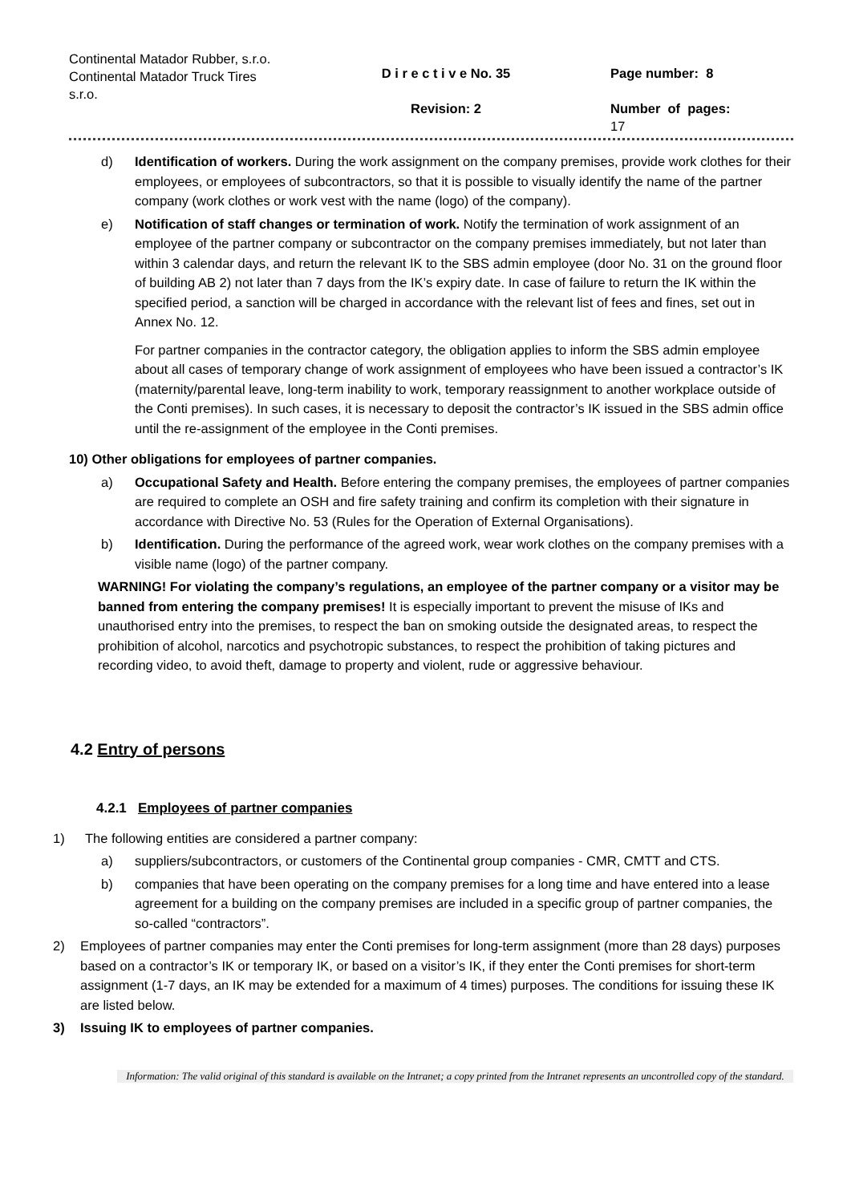Continental Matador Rubber, s.r.o.
Continental Matador Truck Tires s.r.o.
D i r e c t i v e No. 35
Revision: 2
Page number: 8
Number of pages:
17
d) Identification of workers. During the work assignment on the company premises, provide work clothes for their employees, or employees of subcontractors, so that it is possible to visually identify the name of the partner company (work clothes or work vest with the name (logo) of the company).
e) Notification of staff changes or termination of work. Notify the termination of work assignment of an employee of the partner company or subcontractor on the company premises immediately, but not later than within 3 calendar days, and return the relevant IK to the SBS admin employee (door No. 31 on the ground floor of building AB 2) not later than 7 days from the IK’s expiry date. In case of failure to return the IK within the specified period, a sanction will be charged in accordance with the relevant list of fees and fines, set out in Annex No. 12.
For partner companies in the contractor category, the obligation applies to inform the SBS admin employee about all cases of temporary change of work assignment of employees who have been issued a contractor’s IK (maternity/parental leave, long-term inability to work, temporary reassignment to another workplace outside of the Conti premises). In such cases, it is necessary to deposit the contractor’s IK issued in the SBS admin office until the re-assignment of the employee in the Conti premises.
10) Other obligations for employees of partner companies.
a) Occupational Safety and Health. Before entering the company premises, the employees of partner companies are required to complete an OSH and fire safety training and confirm its completion with their signature in accordance with Directive No. 53 (Rules for the Operation of External Organisations).
b) Identification. During the performance of the agreed work, wear work clothes on the company premises with a visible name (logo) of the partner company.
WARNING! For violating the company’s regulations, an employee of the partner company or a visitor may be banned from entering the company premises! It is especially important to prevent the misuse of IKs and unauthorised entry into the premises, to respect the ban on smoking outside the designated areas, to respect the prohibition of alcohol, narcotics and psychotropic substances, to respect the prohibition of taking pictures and recording video, to avoid theft, damage to property and violent, rude or aggressive behaviour.
4.2 Entry of persons
4.2.1 Employees of partner companies
1) The following entities are considered a partner company:
a) suppliers/subcontractors, or customers of the Continental group companies - CMR, CMTT and CTS.
b) companies that have been operating on the company premises for a long time and have entered into a lease agreement for a building on the company premises are included in a specific group of partner companies, the so-called “contractors”.
2) Employees of partner companies may enter the Conti premises for long-term assignment (more than 28 days) purposes based on a contractor’s IK or temporary IK, or based on a visitor’s IK, if they enter the Conti premises for short-term assignment (1-7 days, an IK may be extended for a maximum of 4 times) purposes. The conditions for issuing these IK are listed below.
3) Issuing IK to employees of partner companies.
Information: The valid original of this standard is available on the Intranet; a copy printed from the Intranet represents an uncontrolled copy of the standard.